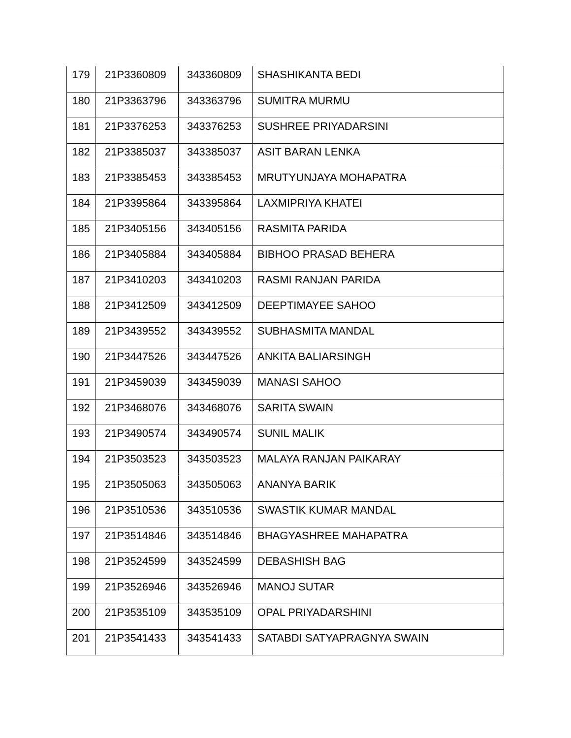| 179 | 21P3360809 | 343360809 | SHASHIKANTA BEDI |
| 180 | 21P3363796 | 343363796 | SUMITRA MURMU |
| 181 | 21P3376253 | 343376253 | SUSHREE PRIYADARSINI |
| 182 | 21P3385037 | 343385037 | ASIT BARAN LENKA |
| 183 | 21P3385453 | 343385453 | MRUTYUNJAYA MOHAPATRA |
| 184 | 21P3395864 | 343395864 | LAXMIPRIYA KHATEI |
| 185 | 21P3405156 | 343405156 | RASMITA PARIDA |
| 186 | 21P3405884 | 343405884 | BIBHOO PRASAD BEHERA |
| 187 | 21P3410203 | 343410203 | RASMI RANJAN PARIDA |
| 188 | 21P3412509 | 343412509 | DEEPTIMAYEE SAHOO |
| 189 | 21P3439552 | 343439552 | SUBHASMITA MANDAL |
| 190 | 21P3447526 | 343447526 | ANKITA BALIARSINGH |
| 191 | 21P3459039 | 343459039 | MANASI SAHOO |
| 192 | 21P3468076 | 343468076 | SARITA SWAIN |
| 193 | 21P3490574 | 343490574 | SUNIL MALIK |
| 194 | 21P3503523 | 343503523 | MALAYA RANJAN PAIKARAY |
| 195 | 21P3505063 | 343505063 | ANANYA BARIK |
| 196 | 21P3510536 | 343510536 | SWASTIK KUMAR MANDAL |
| 197 | 21P3514846 | 343514846 | BHAGYASHREE MAHAPATRA |
| 198 | 21P3524599 | 343524599 | DEBASHISH BAG |
| 199 | 21P3526946 | 343526946 | MANOJ SUTAR |
| 200 | 21P3535109 | 343535109 | OPAL PRIYADARSHINI |
| 201 | 21P3541433 | 343541433 | SATABDI SATYAPRAGNYA SWAIN |